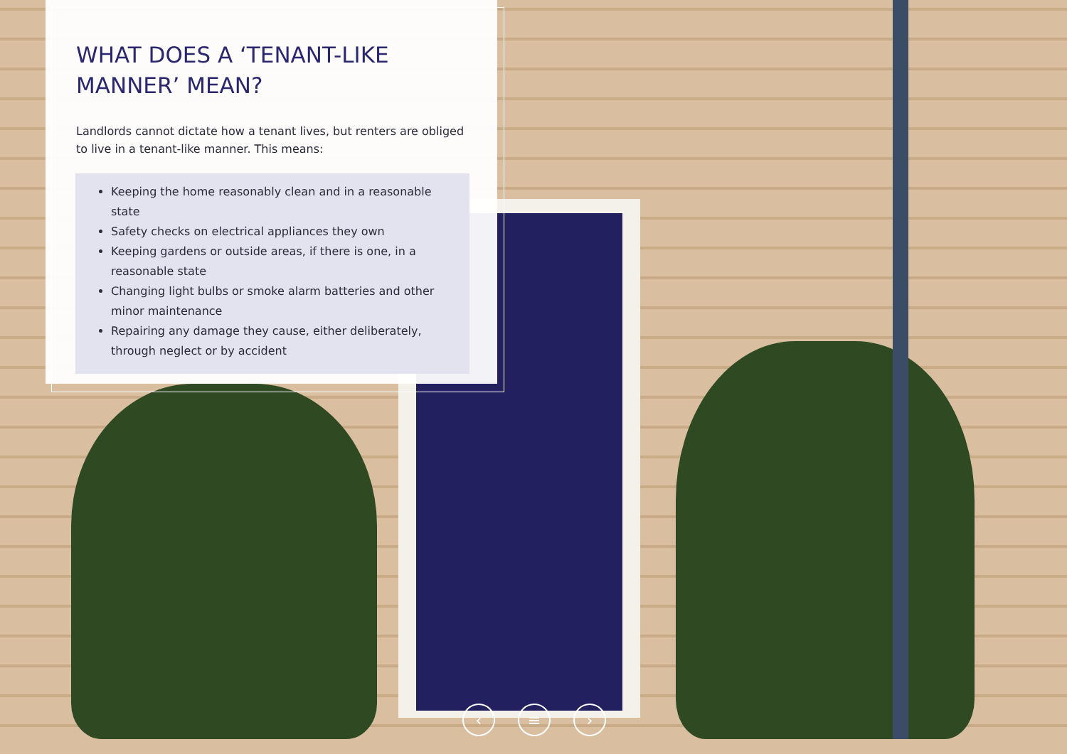WHAT DOES A ‘TENANT-LIKE MANNER’ MEAN?
Landlords cannot dictate how a tenant lives, but renters are obliged to live in a tenant-like manner. This means:
Keeping the home reasonably clean and in a reasonable state
Safety checks on electrical appliances they own
Keeping gardens or outside areas, if there is one, in a reasonable state
Changing light bulbs or smoke alarm batteries and other minor maintenance
Repairing any damage they cause, either deliberately, through neglect or by accident
‹ ≡ ›